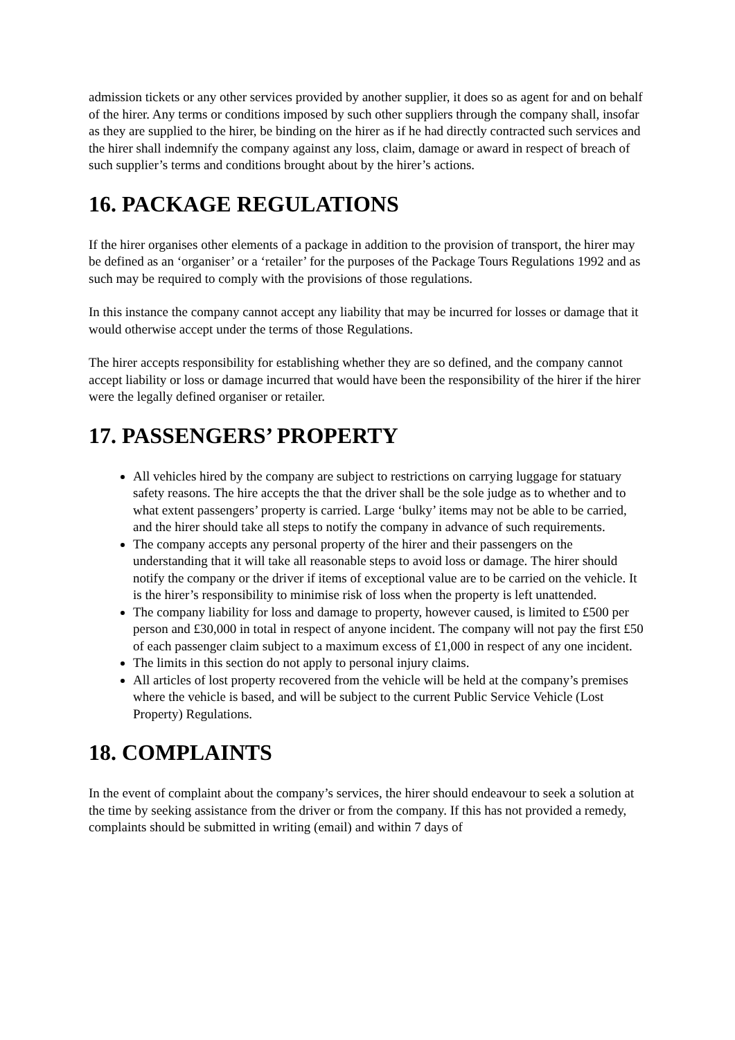admission tickets or any other services provided by another supplier, it does so as agent for and on behalf of the hirer. Any terms or conditions imposed by such other suppliers through the company shall, insofar as they are supplied to the hirer, be binding on the hirer as if he had directly contracted such services and the hirer shall indemnify the company against any loss, claim, damage or award in respect of breach of such supplier’s terms and conditions brought about by the hirer’s actions.
16. PACKAGE REGULATIONS
If the hirer organises other elements of a package in addition to the provision of transport, the hirer may be defined as an ‘organiser’ or a ‘retailer’ for the purposes of the Package Tours Regulations 1992 and as such may be required to comply with the provisions of those regulations.
In this instance the company cannot accept any liability that may be incurred for losses or damage that it would otherwise accept under the terms of those Regulations.
The hirer accepts responsibility for establishing whether they are so defined, and the company cannot accept liability or loss or damage incurred that would have been the responsibility of the hirer if the hirer were the legally defined organiser or retailer.
17. PASSENGERS’ PROPERTY
All vehicles hired by the company are subject to restrictions on carrying luggage for statuary safety reasons. The hire accepts the that the driver shall be the sole judge as to whether and to what extent passengers’ property is carried. Large ‘bulky’ items may not be able to be carried, and the hirer should take all steps to notify the company in advance of such requirements.
The company accepts any personal property of the hirer and their passengers on the understanding that it will take all reasonable steps to avoid loss or damage. The hirer should notify the company or the driver if items of exceptional value are to be carried on the vehicle. It is the hirer’s responsibility to minimise risk of loss when the property is left unattended.
The company liability for loss and damage to property, however caused, is limited to £500 per person and £30,000 in total in respect of anyone incident. The company will not pay the first £50 of each passenger claim subject to a maximum excess of £1,000 in respect of any one incident.
The limits in this section do not apply to personal injury claims.
All articles of lost property recovered from the vehicle will be held at the company’s premises where the vehicle is based, and will be subject to the current Public Service Vehicle (Lost Property) Regulations.
18. COMPLAINTS
In the event of complaint about the company’s services, the hirer should endeavour to seek a solution at the time by seeking assistance from the driver or from the company. If this has not provided a remedy, complaints should be submitted in writing (email) and within 7 days of